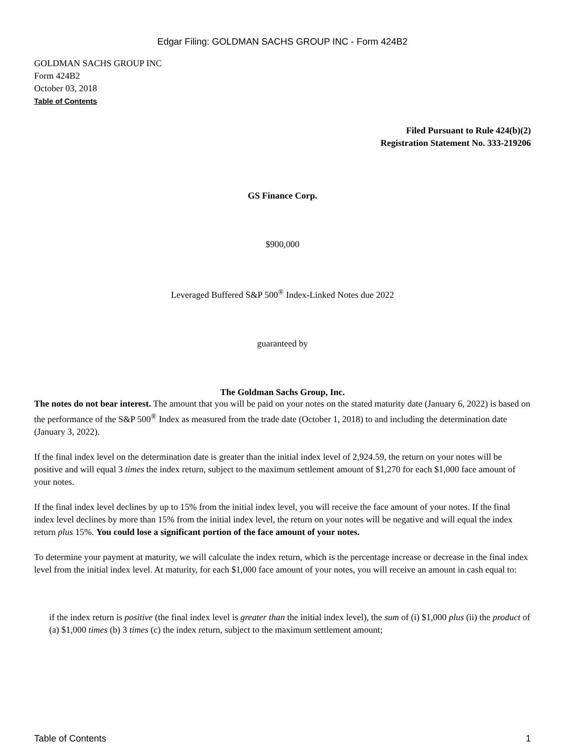Edgar Filing: GOLDMAN SACHS GROUP INC - Form 424B2
GOLDMAN SACHS GROUP INC
Form 424B2
October 03, 2018
Table of Contents
Filed Pursuant to Rule 424(b)(2)
Registration Statement No. 333-219206
GS Finance Corp.
$900,000
Leveraged Buffered S&P 500<sup>®</sup> Index-Linked Notes due 2022
guaranteed by
The Goldman Sachs Group, Inc.
The notes do not bear interest. The amount that you will be paid on your notes on the stated maturity date (January 6, 2022) is based on the performance of the S&P 500<sup>®</sup> Index as measured from the trade date (October 1, 2018) to and including the determination date (January 3, 2022).
If the final index level on the determination date is greater than the initial index level of 2,924.59, the return on your notes will be positive and will equal 3 times the index return, subject to the maximum settlement amount of $1,270 for each $1,000 face amount of your notes.
If the final index level declines by up to 15% from the initial index level, you will receive the face amount of your notes. If the final index level declines by more than 15% from the initial index level, the return on your notes will be negative and will equal the index return plus 15%. You could lose a significant portion of the face amount of your notes.
To determine your payment at maturity, we will calculate the index return, which is the percentage increase or decrease in the final index level from the initial index level. At maturity, for each $1,000 face amount of your notes, you will receive an amount in cash equal to:
if the index return is positive (the final index level is greater than the initial index level), the sum of (i) $1,000 plus (ii) the product of (a) $1,000 times (b) 3 times (c) the index return, subject to the maximum settlement amount;
Table of Contents 1